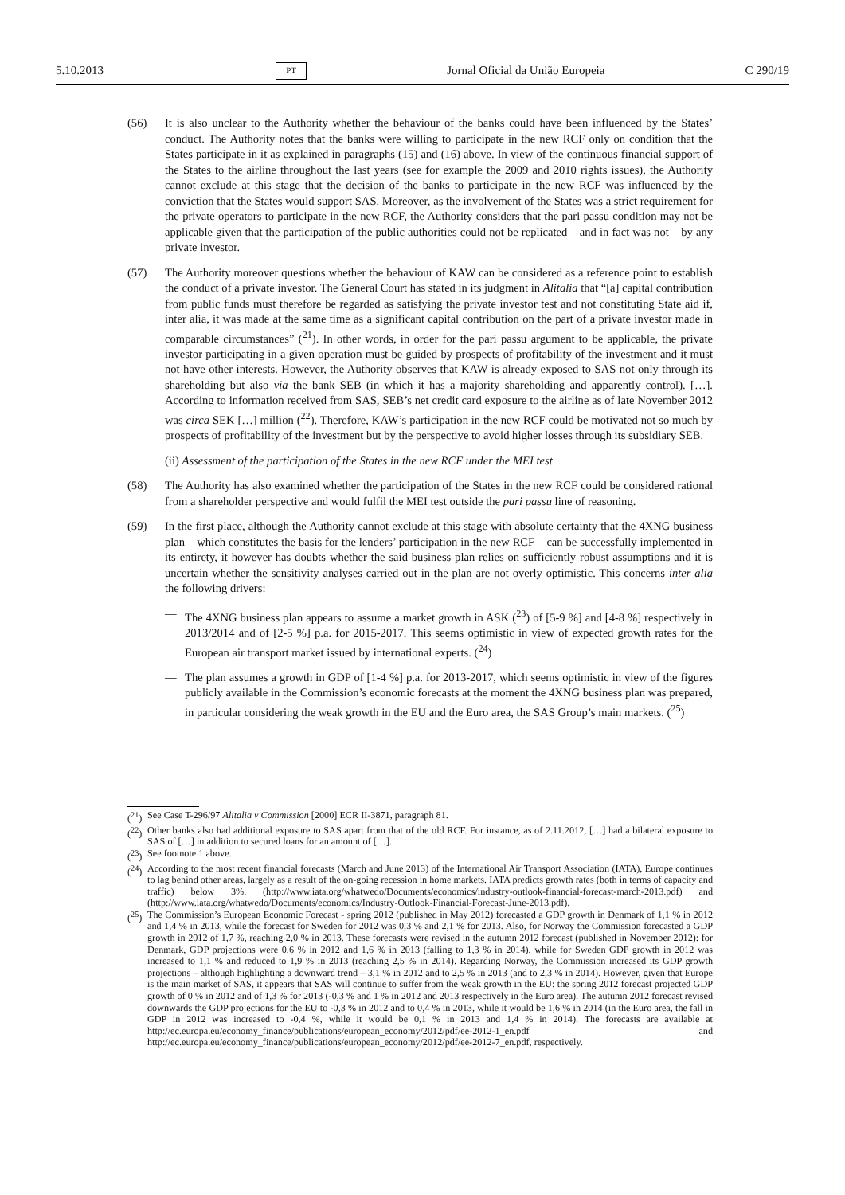5.10.2013 PT Jornal Oficial da União Europeia C 290/19
(56) It is also unclear to the Authority whether the behaviour of the banks could have been influenced by the States’ conduct. The Authority notes that the banks were willing to participate in the new RCF only on condition that the States participate in it as explained in paragraphs (15) and (16) above. In view of the continuous financial support of the States to the airline throughout the last years (see for example the 2009 and 2010 rights issues), the Authority cannot exclude at this stage that the decision of the banks to participate in the new RCF was influenced by the conviction that the States would support SAS. Moreover, as the involvement of the States was a strict requirement for the private operators to participate in the new RCF, the Authority considers that the pari passu condition may not be applicable given that the participation of the public authorities could not be replicated – and in fact was not – by any private investor.
(57) The Authority moreover questions whether the behaviour of KAW can be considered as a reference point to establish the conduct of a private investor. The General Court has stated in its judgment in Alitalia that “[a] capital contribution from public funds must therefore be regarded as satisfying the private investor test and not constituting State aid if, inter alia, it was made at the same time as a significant capital contribution on the part of a private investor made in comparable circum­stances” (<sup>21</sup>). In other words, in order for the pari passu argument to be applicable, the private investor participating in a given operation must be guided by prospects of profitability of the investment and it must not have other interests. However, the Authority observes that KAW is already exposed to SAS not only through its shareholding but also via the bank SEB (in which it has a majority shareholding and apparently control). […]. According to information received from SAS, SEB’s net credit card exposure to the airline as of late November 2012 was circa SEK […] million (<sup>22</sup>). Therefore, KAW’s participation in the new RCF could be motivated not so much by prospects of profitability of the investment but by the perspective to avoid higher losses through its subsidiary SEB.
(ii) Assessment of the participation of the States in the new RCF under the MEI test
(58) The Authority has also examined whether the participation of the States in the new RCF could be considered rational from a shareholder perspective and would fulfil the MEI test outside the pari passu line of reasoning.
(59) In the first place, although the Authority cannot exclude at this stage with absolute certainty that the 4XNG business plan – which constitutes the basis for the lenders’ participation in the new RCF – can be successfully implemented in its entirety, it however has doubts whether the said business plan relies on sufficiently robust assumptions and it is uncertain whether the sensitivity analyses carried out in the plan are not overly optimistic. This concerns inter alia the following drivers:
— The 4XNG business plan appears to assume a market growth in ASK (<sup>23</sup>) of [5-9 %] and [4-8 %] respectively in 2013/2014 and of [2-5 %] p.a. for 2015-2017. This seems optimistic in view of expected growth rates for the European air transport market issued by international experts. (<sup>24</sup>)
— The plan assumes a growth in GDP of [1-4 %] p.a. for 2013-2017, which seems optimistic in view of the figures publicly available in the Commission’s economic forecasts at the moment the 4XNG business plan was prepared, in particular considering the weak growth in the EU and the Euro area, the SAS Group’s main markets. (<sup>25</sup>)
(<sup>21</sup>)
See Case T-296/97 Alitalia v Commission [2000] ECR II-3871, paragraph 81.
(<sup>22</sup>)
Other banks also had additional exposure to SAS apart from that of the old RCF. For instance, as of 2.11.2012, […] had a bilateral exposure to SAS of […] in addition to secured loans for an amount of […].
(<sup>23</sup>)
See footnote 1 above.
(<sup>24</sup>)
According to the most recent financial forecasts (March and June 2013) of the International Air Transport Association (IATA), Europe continues to lag behind other areas, largely as a result of the on-going recession in home markets. IATA predicts growth rates (both in terms of capacity and traffic) below 3%. (http://www.iata.org/whatwedo/Documents/economics/industry-outlook-financial-forecast-march-2013.pdf) and (http://www.iata.org/whatwedo/Documents/economics/Industry-Outlook-Financial-Forecast-June-2013.pdf).
(<sup>25</sup>)
The Commission’s European Economic Forecast - spring 2012 (published in May 2012) forecasted a GDP growth in Denmark of 1,1 % in 2012 and 1,4 % in 2013, while the forecast for Sweden for 2012 was 0,3 % and 2,1 % for 2013. Also, for Norway the Commission forecasted a GDP growth in 2012 of 1,7 %, reaching 2,0 % in 2013. These forecasts were revised in the autumn 2012 forecast (published in November 2012): for Denmark, GDP projections were 0,6 % in 2012 and 1,6 % in 2013 (falling to 1,3 % in 2014), while for Sweden GDP growth in 2012 was increased to 1,1 % and reduced to 1,9 % in 2013 (reaching 2,5 % in 2014). Regarding Norway, the Commission increased its GDP growth projections – although highlighting a downward trend – 3,1 % in 2012 and to 2,5 % in 2013 (and to 2,3 % in 2014). However, given that Europe is the main market of SAS, it appears that SAS will continue to suffer from the weak growth in the EU: the spring 2012 forecast projected GDP growth of 0 % in 2012 and of 1,3 % for 2013 (-0,3 % and 1 % in 2012 and 2013 respectively in the Euro area). The autumn 2012 forecast revised downwards the GDP projections for the EU to -0,3 % in 2012 and to 0,4 % in 2013, while it would be 1,6 % in 2014 (in the Euro area, the fall in GDP in 2012 was increased to -0,4 %, while it would be 0,1 % in 2013 and 1,4 % in 2014). The forecasts are available at http://ec.europa.eu/economy_finance/publications/european_economy/2012/pdf/ee-2012-1_en.pdf and http://ec.europa.eu/economy_finance/publications/european_economy/2012/pdf/ee-2012-7_en.pdf, respectively.